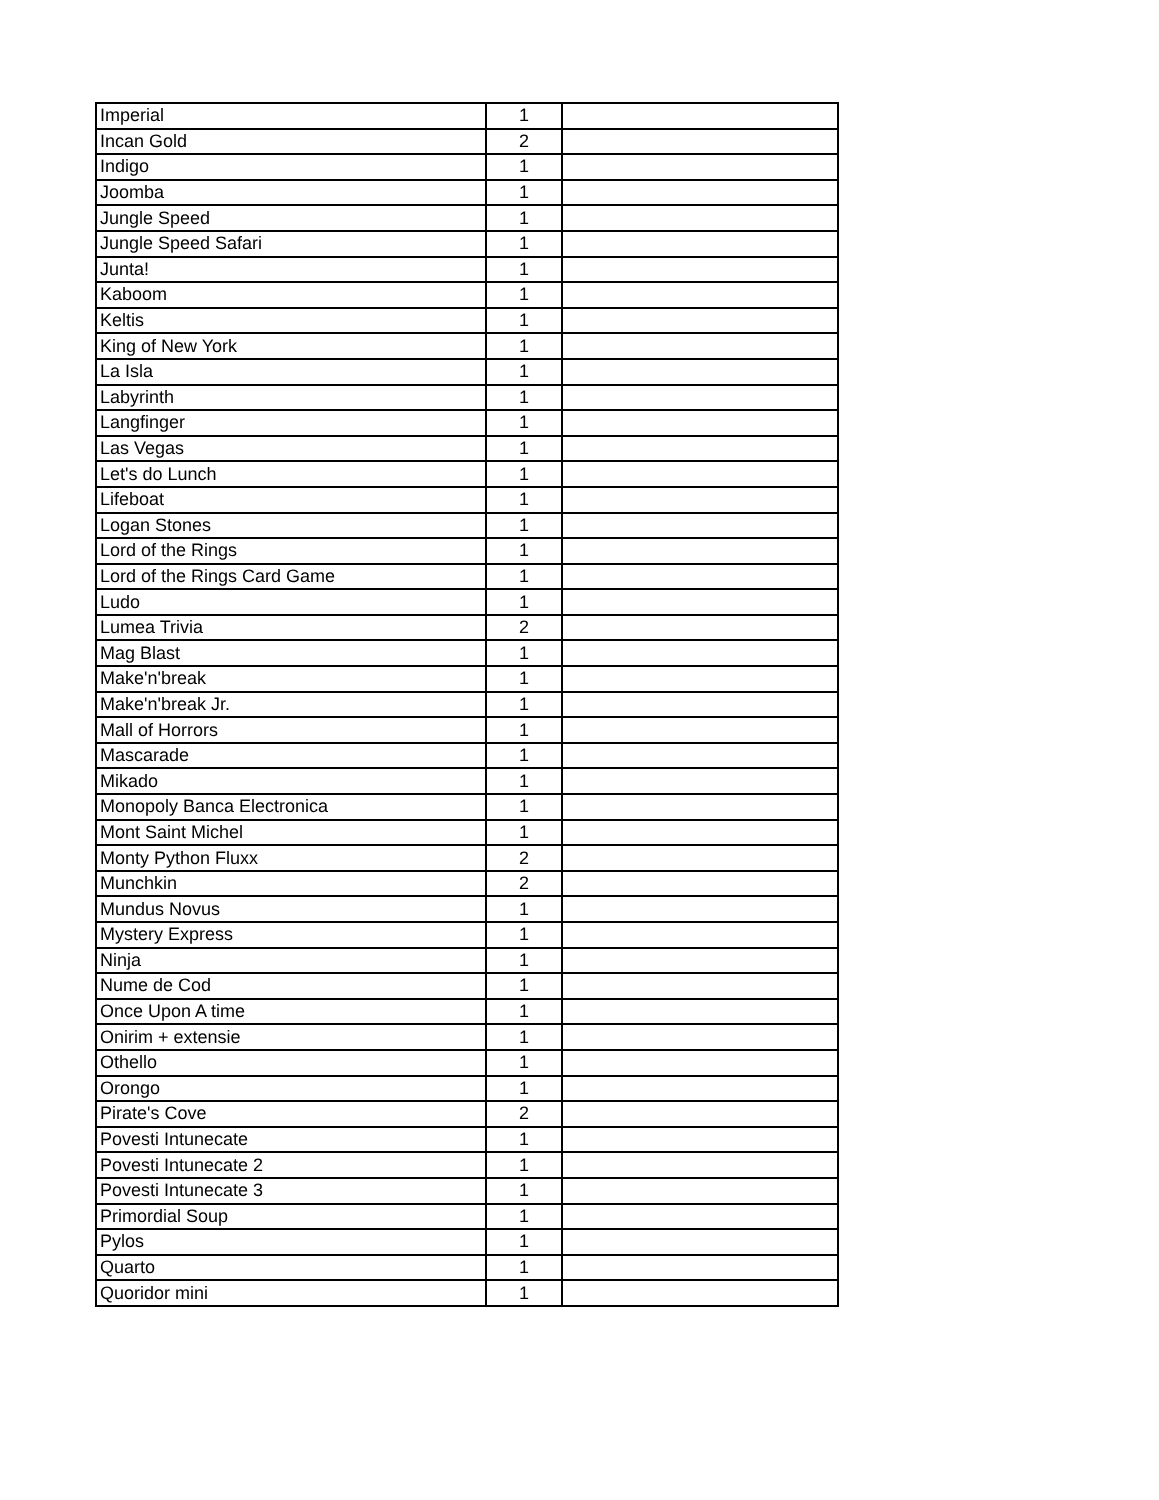| Imperial | 1 | |
| Incan Gold | 2 | |
| Indigo | 1 | |
| Joomba | 1 | |
| Jungle Speed | 1 | |
| Jungle Speed Safari | 1 | |
| Junta! | 1 | |
| Kaboom | 1 | |
| Keltis | 1 | |
| King of New York | 1 | |
| La Isla | 1 | |
| Labyrinth | 1 | |
| Langfinger | 1 | |
| Las Vegas | 1 | |
| Let's do Lunch | 1 | |
| Lifeboat | 1 | |
| Logan Stones | 1 | |
| Lord of the Rings | 1 | |
| Lord of the Rings Card Game | 1 | |
| Ludo | 1 | |
| Lumea Trivia | 2 | |
| Mag Blast | 1 | |
| Make'n'break | 1 | |
| Make'n'break Jr. | 1 | |
| Mall of Horrors | 1 | |
| Mascarade | 1 | |
| Mikado | 1 | |
| Monopoly Banca Electronica | 1 | |
| Mont Saint Michel | 1 | |
| Monty Python Fluxx | 2 | |
| Munchkin | 2 | |
| Mundus Novus | 1 | |
| Mystery Express | 1 | |
| Ninja | 1 | |
| Nume de Cod | 1 | |
| Once Upon A time | 1 | |
| Onirim + extensie | 1 | |
| Othello | 1 | |
| Orongo | 1 | |
| Pirate's Cove | 2 | |
| Povesti Intunecate | 1 | |
| Povesti Intunecate 2 | 1 | |
| Povesti Intunecate 3 | 1 | |
| Primordial Soup | 1 | |
| Pylos | 1 | |
| Quarto | 1 | |
| Quoridor mini | 1 | |